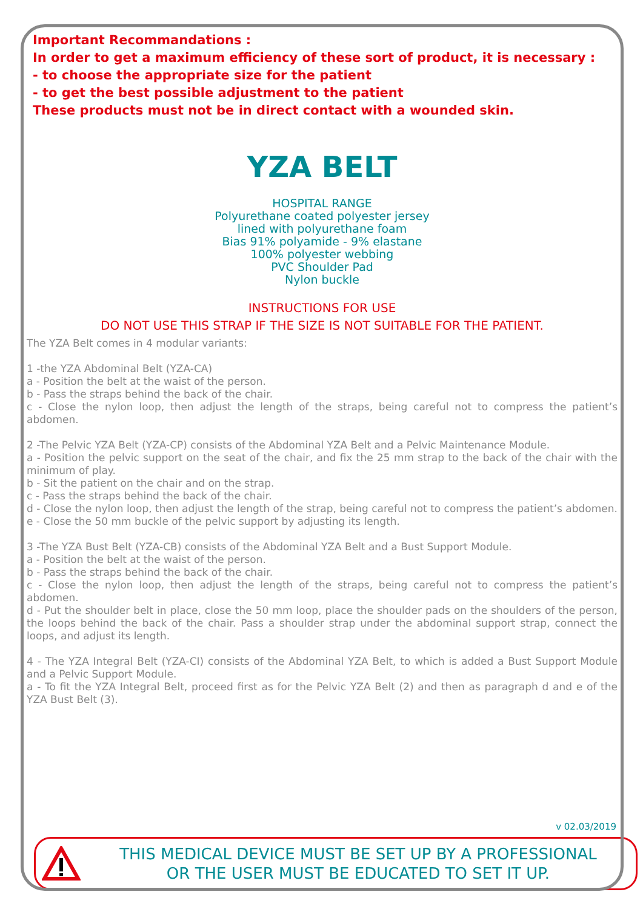Important Recommandations :
In order to get a maximum efficiency of these sort of product, it is necessary :
- to choose the appropriate size for the patient
- to get the best possible adjustment to the patient
These products must not be in direct contact with a wounded skin.
YZA BELT
HOSPITAL RANGE
Polyurethane coated polyester jersey
lined with polyurethane foam
Bias 91% polyamide - 9% elastane
100% polyester webbing
PVC Shoulder Pad
Nylon buckle
INSTRUCTIONS FOR USE
DO NOT USE THIS STRAP IF THE SIZE IS NOT SUITABLE FOR THE PATIENT.
The YZA Belt comes in 4 modular variants:
1 -the YZA Abdominal Belt (YZA-CA)
a - Position the belt at the waist of the person.
b - Pass the straps behind the back of the chair.
c - Close the nylon loop, then adjust the length of the straps, being careful not to compress the patient’s abdomen.
2 -The Pelvic YZA Belt (YZA-CP) consists of the Abdominal YZA Belt and a Pelvic Maintenance Module.
a - Position the pelvic support on the seat of the chair, and fix the 25 mm strap to the back of the chair with the minimum of play.
b - Sit the patient on the chair and on the strap.
c - Pass the straps behind the back of the chair.
d - Close the nylon loop, then adjust the length of the strap, being careful not to compress the patient’s abdomen.
e - Close the 50 mm buckle of the pelvic support by adjusting its length.
3 -The YZA Bust Belt (YZA-CB) consists of the Abdominal YZA Belt and a Bust Support Module.
a - Position the belt at the waist of the person.
b - Pass the straps behind the back of the chair.
c - Close the nylon loop, then adjust the length of the straps, being careful not to compress the patient’s abdomen.
d - Put the shoulder belt in place, close the 50 mm loop, place the shoulder pads on the shoulders of the person, the loops behind the back of the chair. Pass a shoulder strap under the abdominal support strap, connect the loops, and adjust its length.
4 - The YZA Integral Belt (YZA-CI) consists of the Abdominal YZA Belt, to which is added a Bust Support Module and a Pelvic Support Module.
a - To fit the YZA Integral Belt, proceed first as for the Pelvic YZA Belt (2) and then as paragraph d and e of the YZA Bust Belt (3).
v 02.03/2019
THIS MEDICAL DEVICE MUST BE SET UP BY A PROFESSIONAL
OR THE USER MUST BE EDUCATED TO SET IT UP.